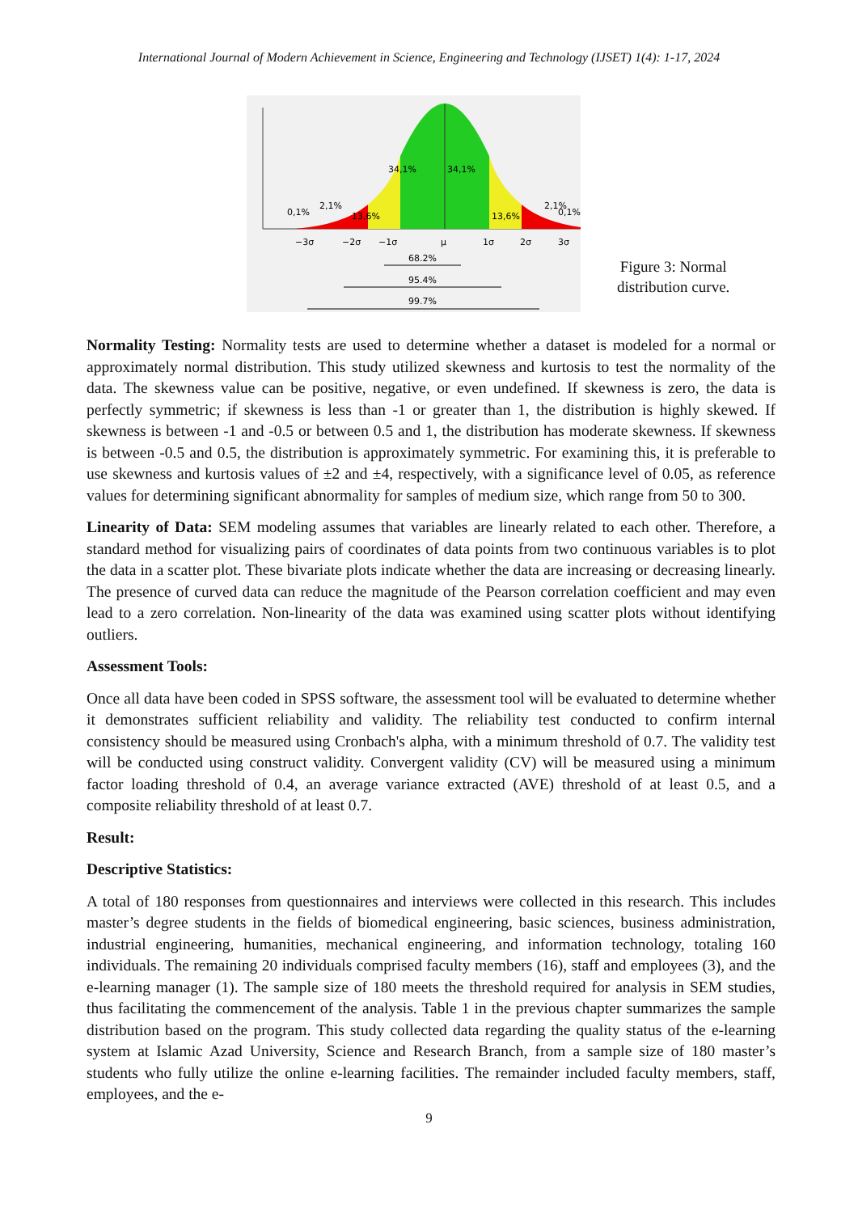International Journal of Modern Achievement in Science, Engineering and Technology (IJSET) 1(4): 1-17, 2024
34,1%
34,1%
13,6%
13,6%
0,1%
2,1%
2,1%
0,1%
−3σ
−2σ
−1σ
μ
1σ
2σ
3σ
68.2%
95.4%
99.7%
Figure 3: Normal
distribution curve.
Normality Testing: Normality tests are used to determine whether a dataset is modeled for a normal or approximately normal distribution. This study utilized skewness and kurtosis to test the normality of the data. The skewness value can be positive, negative, or even undefined. If skewness is zero, the data is perfectly symmetric; if skewness is less than -1 or greater than 1, the distribution is highly skewed. If skewness is between -1 and -0.5 or between 0.5 and 1, the distribution has moderate skewness. If skewness is between -0.5 and 0.5, the distribution is approximately symmetric. For examining this, it is preferable to use skewness and kurtosis values of ±2 and ±4, respectively, with a significance level of 0.05, as reference values for determining significant abnormality for samples of medium size, which range from 50 to 300.
Linearity of Data: SEM modeling assumes that variables are linearly related to each other. Therefore, a standard method for visualizing pairs of coordinates of data points from two continuous variables is to plot the data in a scatter plot. These bivariate plots indicate whether the data are increasing or decreasing linearly. The presence of curved data can reduce the magnitude of the Pearson correlation coefficient and may even lead to a zero correlation. Non-linearity of the data was examined using scatter plots without identifying outliers.
Assessment Tools:
Once all data have been coded in SPSS software, the assessment tool will be evaluated to determine whether it demonstrates sufficient reliability and validity. The reliability test conducted to confirm internal consistency should be measured using Cronbach's alpha, with a minimum threshold of 0.7. The validity test will be conducted using construct validity. Convergent validity (CV) will be measured using a minimum factor loading threshold of 0.4, an average variance extracted (AVE) threshold of at least 0.5, and a composite reliability threshold of at least 0.7.
Result:
Descriptive Statistics:
A total of 180 responses from questionnaires and interviews were collected in this research. This includes master’s degree students in the fields of biomedical engineering, basic sciences, business administration, industrial engineering, humanities, mechanical engineering, and information technology, totaling 160 individuals. The remaining 20 individuals comprised faculty members (16), staff and employees (3), and the e-learning manager (1). The sample size of 180 meets the threshold required for analysis in SEM studies, thus facilitating the commencement of the analysis. Table 1 in the previous chapter summarizes the sample distribution based on the program. This study collected data regarding the quality status of the e-learning system at Islamic Azad University, Science and Research Branch, from a sample size of 180 master’s students who fully utilize the online e-learning facilities. The remainder included faculty members, staff, employees, and the e-
9